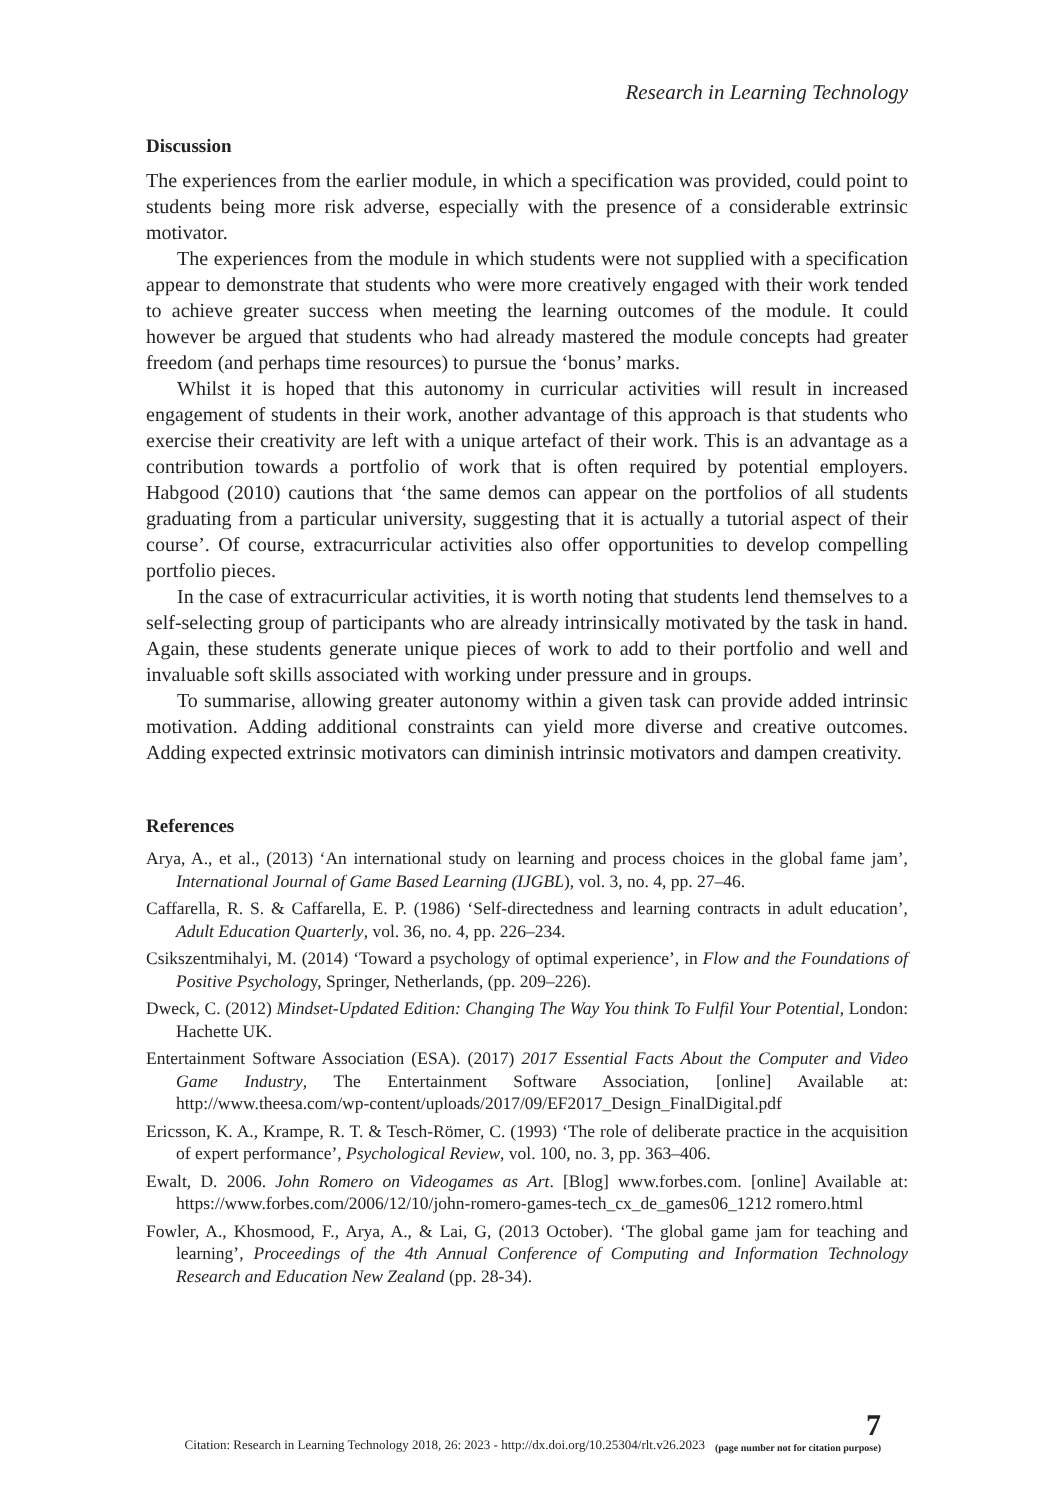Research in Learning Technology
Discussion
The experiences from the earlier module, in which a specification was provided, could point to students being more risk adverse, especially with the presence of a considerable extrinsic motivator.
The experiences from the module in which students were not supplied with a specification appear to demonstrate that students who were more creatively engaged with their work tended to achieve greater success when meeting the learning outcomes of the module. It could however be argued that students who had already mastered the module concepts had greater freedom (and perhaps time resources) to pursue the ‘bonus’ marks.
Whilst it is hoped that this autonomy in curricular activities will result in increased engagement of students in their work, another advantage of this approach is that students who exercise their creativity are left with a unique artefact of their work. This is an advantage as a contribution towards a portfolio of work that is often required by potential employers. Habgood (2010) cautions that ‘the same demos can appear on the portfolios of all students graduating from a particular university, suggesting that it is actually a tutorial aspect of their course’. Of course, extracurricular activities also offer opportunities to develop compelling portfolio pieces.
In the case of extracurricular activities, it is worth noting that students lend themselves to a self-selecting group of participants who are already intrinsically motivated by the task in hand. Again, these students generate unique pieces of work to add to their portfolio and well and invaluable soft skills associated with working under pressure and in groups.
To summarise, allowing greater autonomy within a given task can provide added intrinsic motivation. Adding additional constraints can yield more diverse and creative outcomes. Adding expected extrinsic motivators can diminish intrinsic motivators and dampen creativity.
References
Arya, A., et al., (2013) ‘An international study on learning and process choices in the global fame jam’, International Journal of Game Based Learning (IJGBL), vol. 3, no. 4, pp. 27–46.
Caffarella, R. S. & Caffarella, E. P. (1986) ‘Self-directedness and learning contracts in adult education’, Adult Education Quarterly, vol. 36, no. 4, pp. 226–234.
Csikszentmihalyi, M. (2014) ‘Toward a psychology of optimal experience’, in Flow and the Foundations of Positive Psychology, Springer, Netherlands, (pp. 209–226).
Dweck, C. (2012) Mindset-Updated Edition: Changing The Way You think To Fulfil Your Potential, London: Hachette UK.
Entertainment Software Association (ESA). (2017) 2017 Essential Facts About the Computer and Video Game Industry, The Entertainment Software Association, [online] Available at: http://www.theesa.com/wp-content/uploads/2017/09/EF2017_Design_FinalDigital.pdf
Ericsson, K. A., Krampe, R. T. & Tesch-Römer, C. (1993) ‘The role of deliberate practice in the acquisition of expert performance’, Psychological Review, vol. 100, no. 3, pp. 363–406.
Ewalt, D. 2006. John Romero on Videogames as Art. [Blog] www.forbes.com. [online] Available at: https://www.forbes.com/2006/12/10/john-romero-games-tech_cx_de_games06_1212 romero.html
Fowler, A., Khosmood, F., Arya, A., & Lai, G, (2013 October). ‘The global game jam for teaching and learning’, Proceedings of the 4th Annual Conference of Computing and Information Technology Research and Education New Zealand (pp. 28-34).
Citation: Research in Learning Technology 2018, 26: 2023 - http://dx.doi.org/10.25304/rlt.v26.2023 7
(page number not for citation purpose)